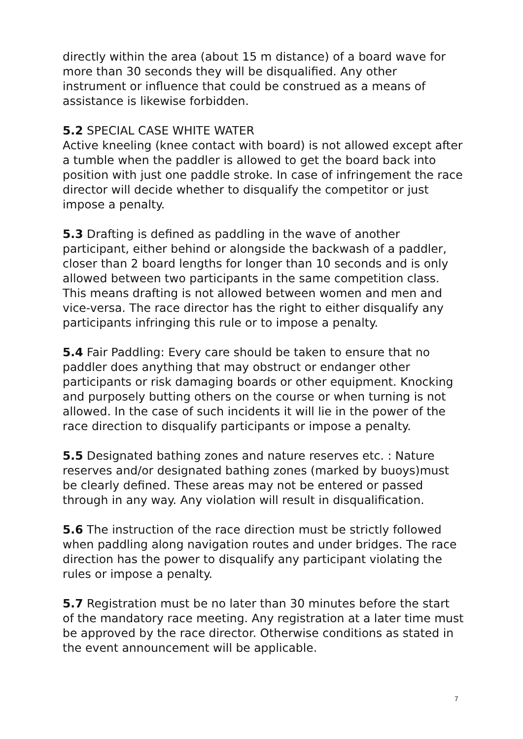directly within the area (about 15 m distance) of a board wave for more than 30 seconds they will be disqualified. Any other instrument or influence that could be construed as a means of assistance is likewise forbidden.
5.2 SPECIAL CASE WHITE WATER
Active kneeling (knee contact with board) is not allowed except after a tumble when the paddler is allowed to get the board back into position with just one paddle stroke. In case of infringement the race director will decide whether to disqualify the competitor or just impose a penalty.
5.3 Drafting is defined as paddling in the wave of another participant, either behind or alongside the backwash of a paddler, closer than 2 board lengths for longer than 10 seconds and is only allowed between two participants in the same competition class. This means drafting is not allowed between women and men and vice-versa. The race director has the right to either disqualify any participants infringing this rule or to impose a penalty.
5.4 Fair Paddling: Every care should be taken to ensure that no paddler does anything that may obstruct or endanger other participants or risk damaging boards or other equipment. Knocking and purposely butting others on the course or when turning is not allowed. In the case of such incidents it will lie in the power of the race direction to disqualify participants or impose a penalty.
5.5 Designated bathing zones and nature reserves etc. : Nature reserves and/or designated bathing zones (marked by buoys)must be clearly defined. These areas may not be entered or passed through in any way. Any violation will result in disqualification.
5.6 The instruction of the race direction must be strictly followed when paddling along navigation routes and under bridges. The race direction has the power to disqualify any participant violating the rules or impose a penalty.
5.7 Registration must be no later than 30 minutes before the start of the mandatory race meeting. Any registration at a later time must be approved by the race director. Otherwise conditions as stated in the event announcement will be applicable.
7